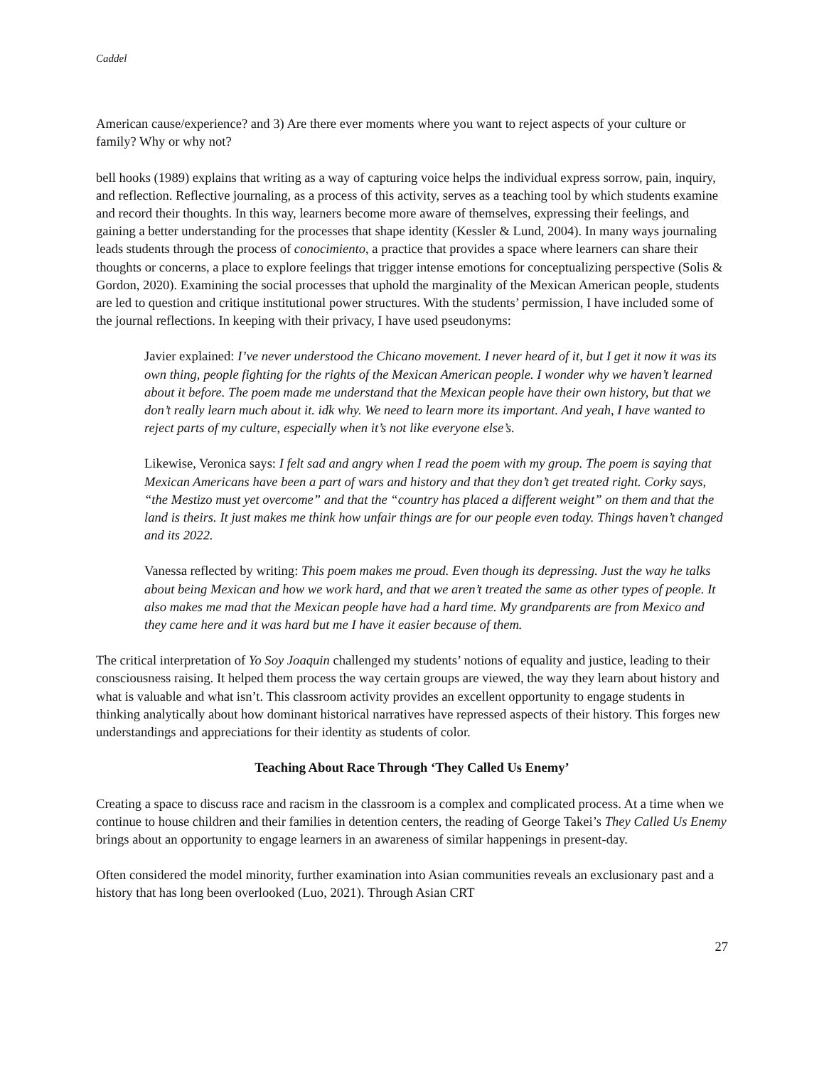Caddel
American cause/experience? and 3) Are there ever moments where you want to reject aspects of your culture or family? Why or why not?
bell hooks (1989) explains that writing as a way of capturing voice helps the individual express sorrow, pain, inquiry, and reflection. Reflective journaling, as a process of this activity, serves as a teaching tool by which students examine and record their thoughts. In this way, learners become more aware of themselves, expressing their feelings, and gaining a better understanding for the processes that shape identity (Kessler & Lund, 2004). In many ways journaling leads students through the process of conocimiento, a practice that provides a space where learners can share their thoughts or concerns, a place to explore feelings that trigger intense emotions for conceptualizing perspective (Solis & Gordon, 2020). Examining the social processes that uphold the marginality of the Mexican American people, students are led to question and critique institutional power structures. With the students’ permission, I have included some of the journal reflections. In keeping with their privacy, I have used pseudonyms:
Javier explained: I’ve never understood the Chicano movement. I never heard of it, but I get it now it was its own thing, people fighting for the rights of the Mexican American people. I wonder why we haven’t learned about it before. The poem made me understand that the Mexican people have their own history, but that we don’t really learn much about it. idk why. We need to learn more its important. And yeah, I have wanted to reject parts of my culture, especially when it’s not like everyone else’s.
Likewise, Veronica says: I felt sad and angry when I read the poem with my group. The poem is saying that Mexican Americans have been a part of wars and history and that they don’t get treated right. Corky says, “the Mestizo must yet overcome” and that the “country has placed a different weight” on them and that the land is theirs. It just makes me think how unfair things are for our people even today. Things haven’t changed and its 2022.
Vanessa reflected by writing: This poem makes me proud. Even though its depressing. Just the way he talks about being Mexican and how we work hard, and that we aren’t treated the same as other types of people. It also makes me mad that the Mexican people have had a hard time. My grandparents are from Mexico and they came here and it was hard but me I have it easier because of them.
The critical interpretation of Yo Soy Joaquin challenged my students’ notions of equality and justice, leading to their consciousness raising. It helped them process the way certain groups are viewed, the way they learn about history and what is valuable and what isn’t. This classroom activity provides an excellent opportunity to engage students in thinking analytically about how dominant historical narratives have repressed aspects of their history. This forges new understandings and appreciations for their identity as students of color.
Teaching About Race Through ‘They Called Us Enemy’
Creating a space to discuss race and racism in the classroom is a complex and complicated process. At a time when we continue to house children and their families in detention centers, the reading of George Takei’s They Called Us Enemy brings about an opportunity to engage learners in an awareness of similar happenings in present-day.
Often considered the model minority, further examination into Asian communities reveals an exclusionary past and a history that has long been overlooked (Luo, 2021). Through Asian CRT
27